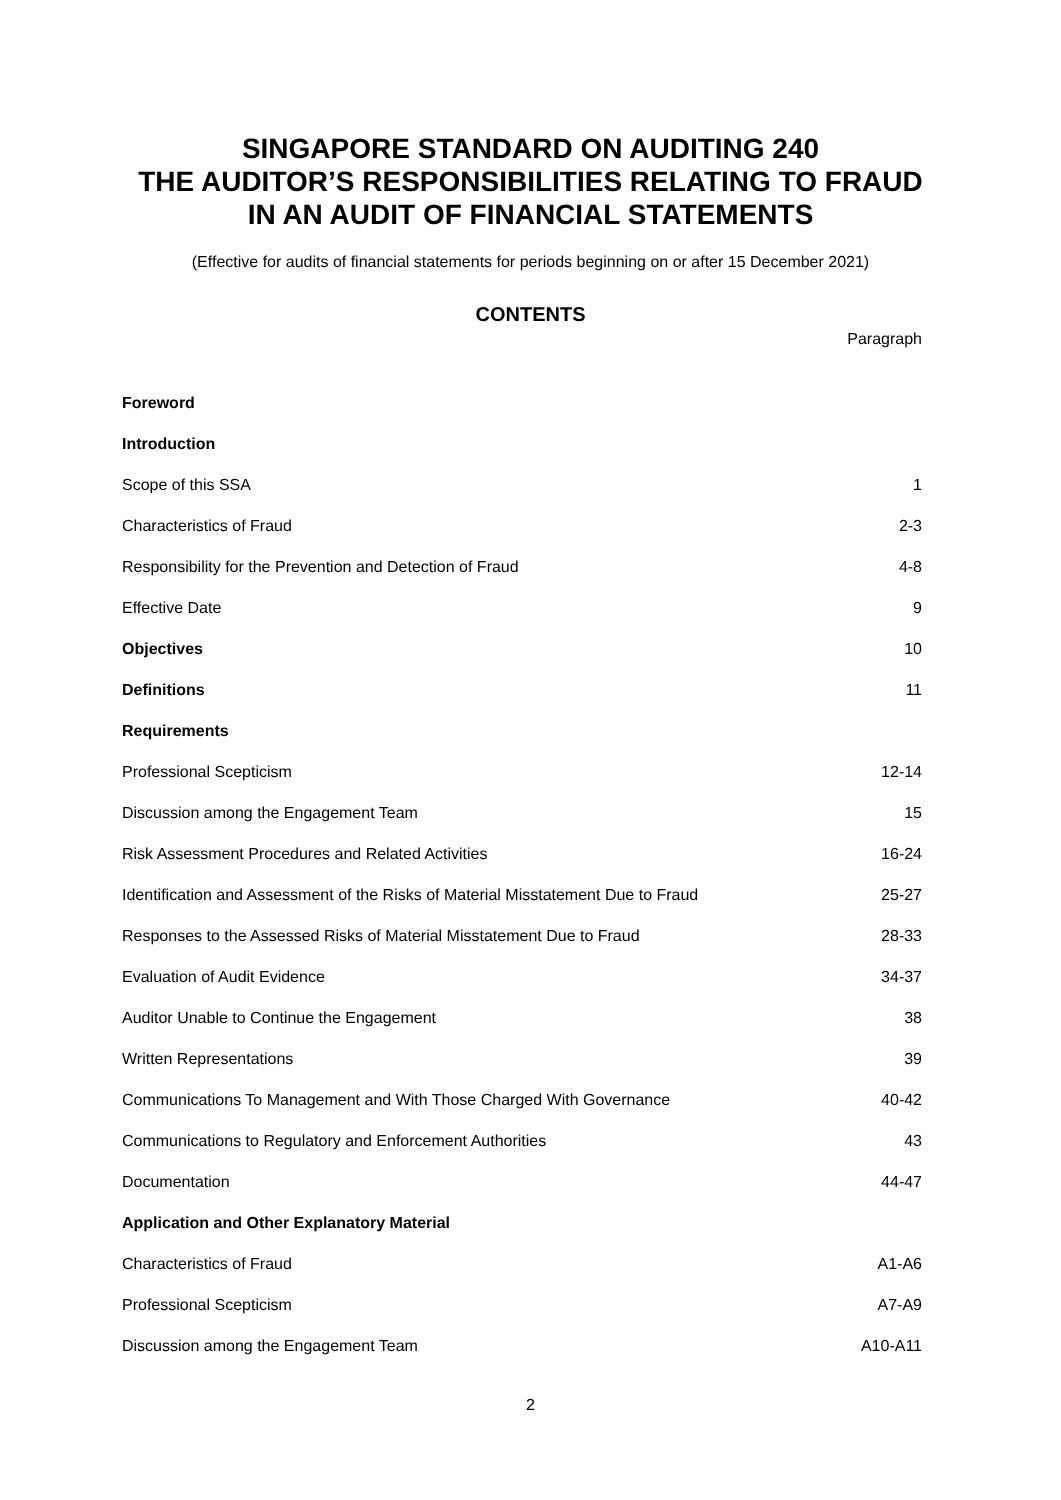SINGAPORE STANDARD ON AUDITING 240
THE AUDITOR’S RESPONSIBILITIES RELATING TO FRAUD
IN AN AUDIT OF FINANCIAL STATEMENTS
(Effective for audits of financial statements for periods beginning on or after 15 December 2021)
CONTENTS
Paragraph
| Foreword | |
| Introduction | |
| Scope of this SSA | 1 |
| Characteristics of Fraud | 2-3 |
| Responsibility for the Prevention and Detection of Fraud | 4-8 |
| Effective Date | 9 |
| Objectives | 10 |
| Definitions | 11 |
| Requirements | |
| Professional Scepticism | 12-14 |
| Discussion among the Engagement Team | 15 |
| Risk Assessment Procedures and Related Activities | 16-24 |
| Identification and Assessment of the Risks of Material Misstatement Due to Fraud | 25-27 |
| Responses to the Assessed Risks of Material Misstatement Due to Fraud | 28-33 |
| Evaluation of Audit Evidence | 34-37 |
| Auditor Unable to Continue the Engagement | 38 |
| Written Representations | 39 |
| Communications To Management and With Those Charged With Governance | 40-42 |
| Communications to Regulatory and Enforcement Authorities | 43 |
| Documentation | 44-47 |
| Application and Other Explanatory Material | |
| Characteristics of Fraud | A1-A6 |
| Professional Scepticism | A7-A9 |
| Discussion among the Engagement Team | A10-A11 |
2